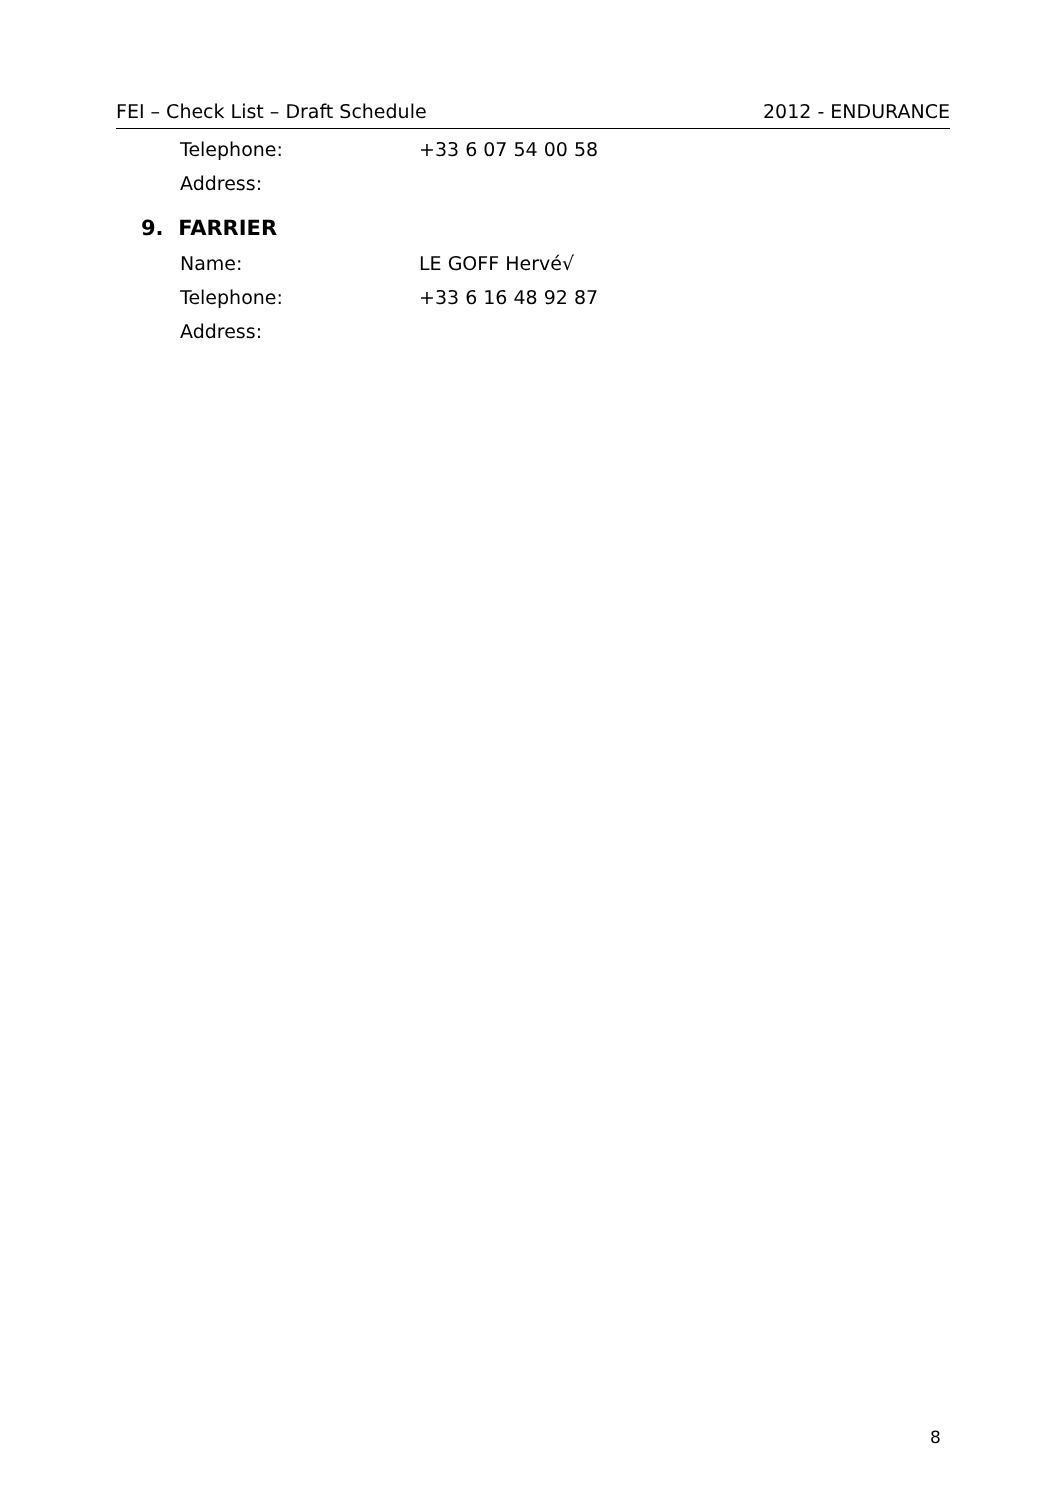FEI – Check List – Draft Schedule 2012 - ENDURANCE
Telephone: +33 6 07 54 00 58
Address:
9. FARRIER
Name: LE GOFF Hervé√
Telephone: +33 6 16 48 92 87
Address:
8